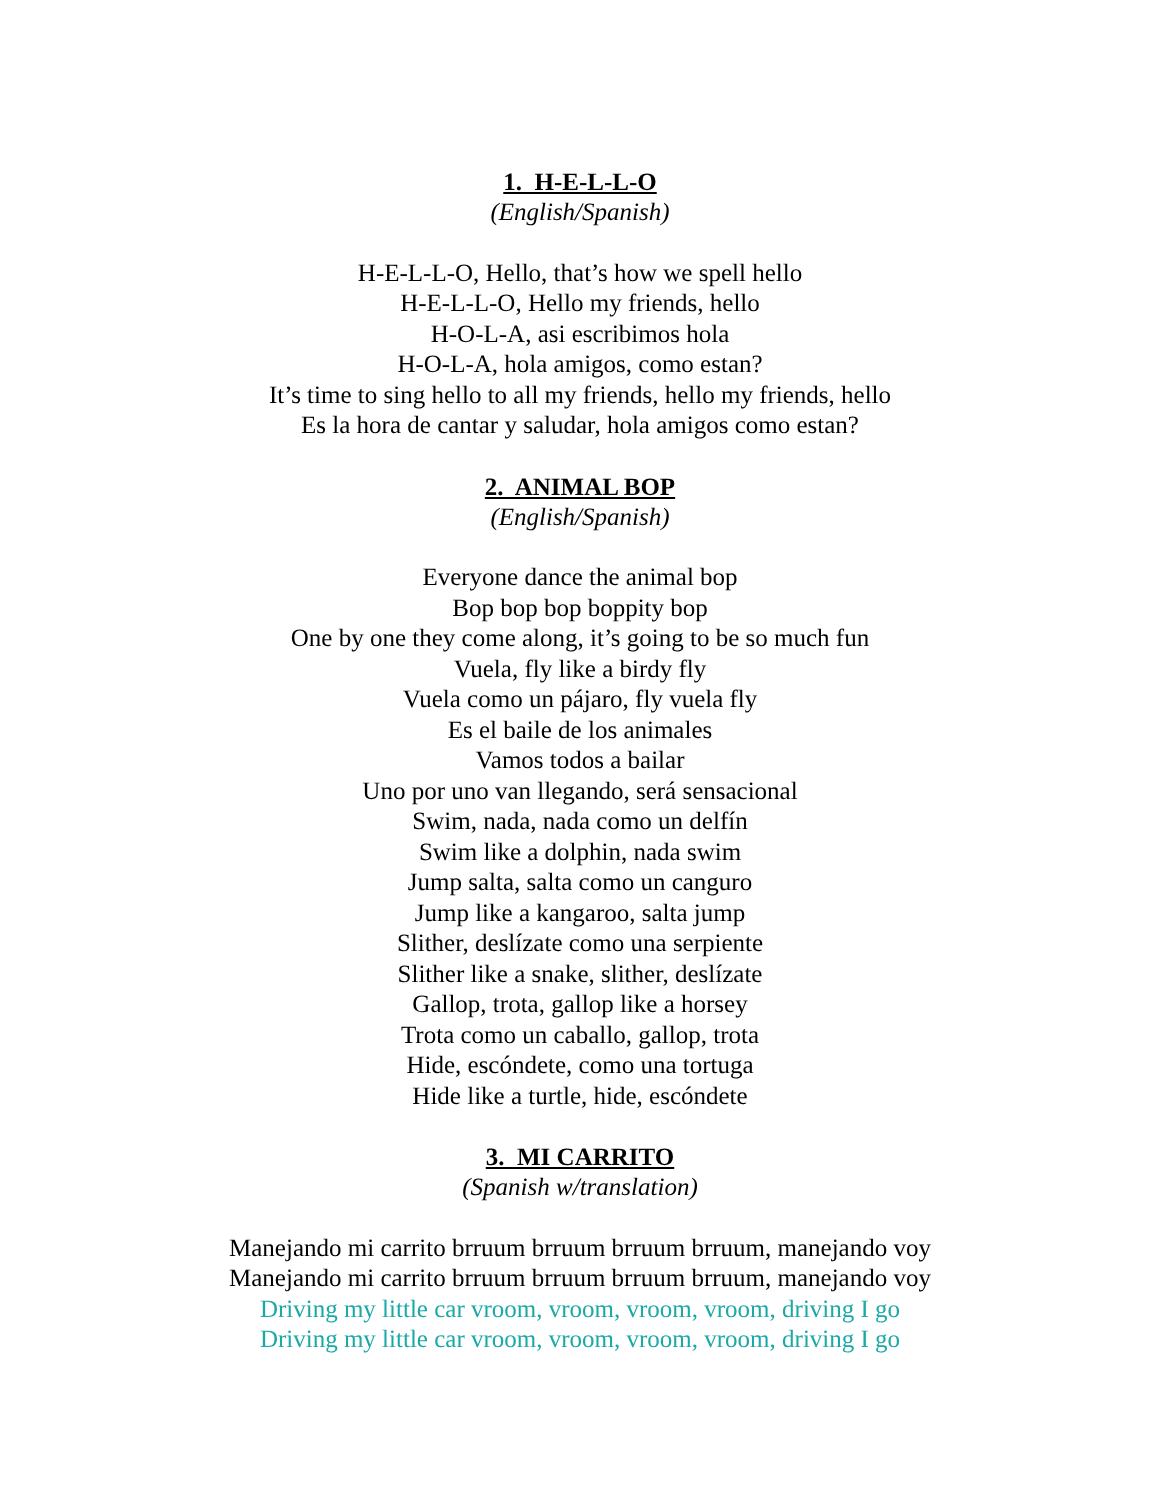1. H-E-L-L-O
(English/Spanish)
H-E-L-L-O, Hello, that’s how we spell hello
H-E-L-L-O, Hello my friends, hello
H-O-L-A, asi escribimos hola
H-O-L-A, hola amigos, como estan?
It’s time to sing hello to all my friends, hello my friends, hello
Es la hora de cantar y saludar, hola amigos como estan?
2. ANIMAL BOP
(English/Spanish)
Everyone dance the animal bop
Bop bop bop boppity bop
One by one they come along, it’s going to be so much fun
Vuela, fly like a birdy fly
Vuela como un pájaro, fly vuela fly
Es el baile de los animales
Vamos todos a bailar
Uno por uno van llegando, será sensacional
Swim, nada, nada como un delfín
Swim like a dolphin, nada swim
Jump salta, salta como un canguro
Jump like a kangaroo, salta jump
Slither, deslízate como una serpiente
Slither like a snake, slither, deslízate
Gallop, trota, gallop like a horsey
Trota como un caballo, gallop, trota
Hide, escóndete, como una tortuga
Hide like a turtle, hide, escóndete
3. MI CARRITO
(Spanish w/translation)
Manejando mi carrito brruum brruum brruum brruum, manejando voy
Manejando mi carrito brruum brruum brruum brruum, manejando voy
Driving my little car vroom, vroom, vroom, vroom, driving I go
Driving my little car vroom, vroom, vroom, vroom, driving I go